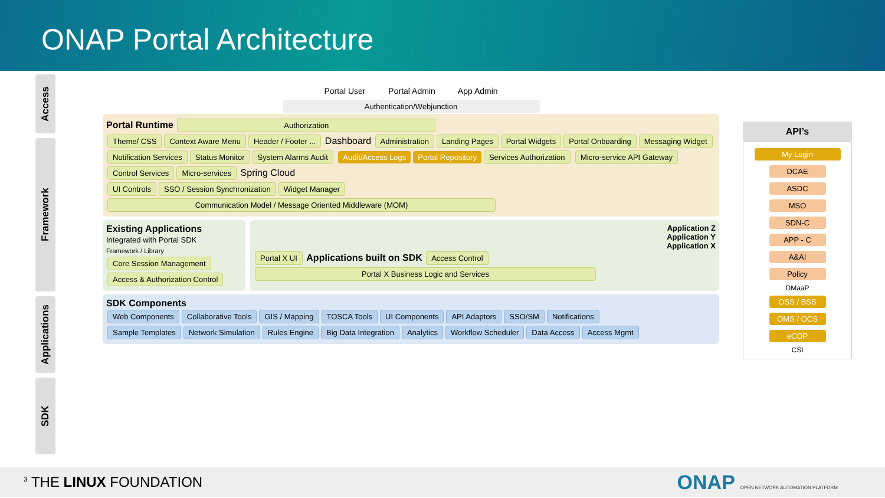ONAP Portal Architecture
Access
Framework
Applications
SDK
Portal User Portal Admin App Admin
Authentication/Webjunction
Portal Runtime Authorization
Theme/ CSS Context Aware Menu Header / Footer ... Dashboard Administration Landing Pages Portal Widgets Portal Onboarding Messaging Widget Notification Services Status Monitor System Alarms Audit Audit/Access Logs Portal Repository Services Authorization Micro-service API Gateway Control Services Micro-services Spring Cloud
UI Controls SSO / Session Synchronization Widget Manager
Communication Model / Message Oriented Middleware (MOM)
Existing Applications
Integrated with Portal SDK
Framework / Library
Core Session Management Access & Authorization Control
Application Z
Application Y
Application X
Portal X UI Applications built on SDK Access Control
Portal X Business Logic and Services
SDK Components
Web Components Collaborative Tools GIS / Mapping TOSCA Tools UI Components API Adaptors SSO/SM Notifications
Sample Templates Network Simulation Rules Engine Big Data Integration Analytics Workflow Scheduler Data Access Access Mgmt
API’s
My Login
DCAE
ASDC
MSO
SDN-C
APP - C
A&AI
Policy
DMaaP
OSS / BSS
OMS / OCS
eCOP
CSI
<sup>3</sup> THE LINUX FOUNDATION ONAP OPEN NETWORK AUTOMATION PLATFORM